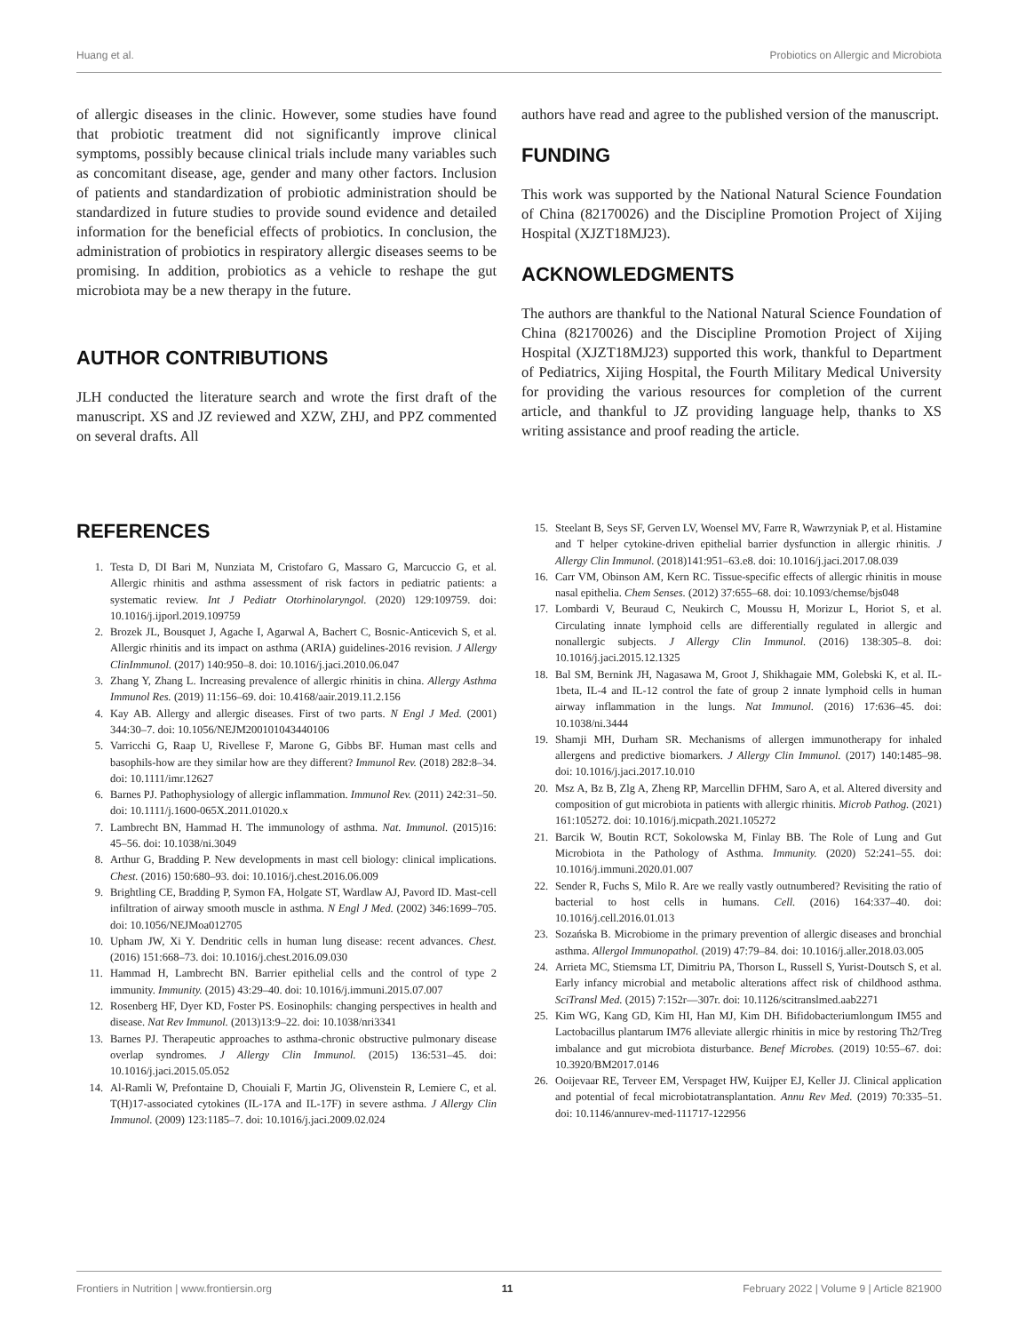Huang et al. Probiotics on Allergic and Microbiota
of allergic diseases in the clinic. However, some studies have found that probiotic treatment did not significantly improve clinical symptoms, possibly because clinical trials include many variables such as concomitant disease, age, gender and many other factors. Inclusion of patients and standardization of probiotic administration should be standardized in future studies to provide sound evidence and detailed information for the beneficial effects of probiotics. In conclusion, the administration of probiotics in respiratory allergic diseases seems to be promising. In addition, probiotics as a vehicle to reshape the gut microbiota may be a new therapy in the future.
AUTHOR CONTRIBUTIONS
JLH conducted the literature search and wrote the first draft of the manuscript. XS and JZ reviewed and XZW, ZHJ, and PPZ commented on several drafts. All
authors have read and agree to the published version of the manuscript.
FUNDING
This work was supported by the National Natural Science Foundation of China (82170026) and the Discipline Promotion Project of Xijing Hospital (XJZT18MJ23).
ACKNOWLEDGMENTS
The authors are thankful to the National Natural Science Foundation of China (82170026) and the Discipline Promotion Project of Xijing Hospital (XJZT18MJ23) supported this work, thankful to Department of Pediatrics, Xijing Hospital, the Fourth Military Medical University for providing the various resources for completion of the current article, and thankful to JZ providing language help, thanks to XS writing assistance and proof reading the article.
REFERENCES
1. Testa D, DI Bari M, Nunziata M, Cristofaro G, Massaro G, Marcuccio G, et al. Allergic rhinitis and asthma assessment of risk factors in pediatric patients: a systematic review. Int J Pediatr Otorhinolaryngol. (2020) 129:109759. doi: 10.1016/j.ijporl.2019.109759
2. Brozek JL, Bousquet J, Agache I, Agarwal A, Bachert C, Bosnic-Anticevich S, et al. Allergic rhinitis and its impact on asthma (ARIA) guidelines-2016 revision. J Allergy ClinImmunol. (2017) 140:950–8. doi: 10.1016/j.jaci.2010.06.047
3. Zhang Y, Zhang L. Increasing prevalence of allergic rhinitis in china. Allergy Asthma Immunol Res. (2019) 11:156–69. doi: 10.4168/aair.2019.11.2.156
4. Kay AB. Allergy and allergic diseases. First of two parts. N Engl J Med. (2001) 344:30–7. doi: 10.1056/NEJM200101043440106
5. Varricchi G, Raap U, Rivellese F, Marone G, Gibbs BF. Human mast cells and basophils-how are they similar how are they different? Immunol Rev. (2018) 282:8–34. doi: 10.1111/imr.12627
6. Barnes PJ. Pathophysiology of allergic inflammation. Immunol Rev. (2011) 242:31–50. doi: 10.1111/j.1600-065X.2011.01020.x
7. Lambrecht BN, Hammad H. The immunology of asthma. Nat. Immunol. (2015)16: 45–56. doi: 10.1038/ni.3049
8. Arthur G, Bradding P. New developments in mast cell biology: clinical implications. Chest. (2016) 150:680–93. doi: 10.1016/j.chest.2016.06.009
9. Brightling CE, Bradding P, Symon FA, Holgate ST, Wardlaw AJ, Pavord ID. Mast-cell infiltration of airway smooth muscle in asthma. N Engl J Med. (2002) 346:1699–705. doi: 10.1056/NEJMoa012705
10. Upham JW, Xi Y. Dendritic cells in human lung disease: recent advances. Chest. (2016) 151:668–73. doi: 10.1016/j.chest.2016.09.030
11. Hammad H, Lambrecht BN. Barrier epithelial cells and the control of type 2 immunity. Immunity. (2015) 43:29–40. doi: 10.1016/j.immuni.2015.07.007
12. Rosenberg HF, Dyer KD, Foster PS. Eosinophils: changing perspectives in health and disease. Nat Rev Immunol. (2013)13:9–22. doi: 10.1038/nri3341
13. Barnes PJ. Therapeutic approaches to asthma-chronic obstructive pulmonary disease overlap syndromes. J Allergy Clin Immunol. (2015) 136:531–45. doi: 10.1016/j.jaci.2015.05.052
14. Al-Ramli W, Prefontaine D, Chouiali F, Martin JG, Olivenstein R, Lemiere C, et al. T(H)17-associated cytokines (IL-17A and IL-17F) in severe asthma. J Allergy Clin Immunol. (2009) 123:1185–7. doi: 10.1016/j.jaci.2009.02.024
15. Steelant B, Seys SF, Gerven LV, Woensel MV, Farre R, Wawrzyniak P, et al. Histamine and T helper cytokine-driven epithelial barrier dysfunction in allergic rhinitis. J Allergy Clin Immunol. (2018)141:951–63.e8. doi: 10.1016/j.jaci.2017.08.039
16. Carr VM, Obinson AM, Kern RC. Tissue-specific effects of allergic rhinitis in mouse nasal epithelia. Chem Senses. (2012) 37:655–68. doi: 10.1093/chemse/bjs048
17. Lombardi V, Beuraud C, Neukirch C, Moussu H, Morizur L, Horiot S, et al. Circulating innate lymphoid cells are differentially regulated in allergic and nonallergic subjects. J Allergy Clin Immunol. (2016) 138:305–8. doi: 10.1016/j.jaci.2015.12.1325
18. Bal SM, Bernink JH, Nagasawa M, Groot J, Shikhagaie MM, Golebski K, et al. IL-1beta, IL-4 and IL-12 control the fate of group 2 innate lymphoid cells in human airway inflammation in the lungs. Nat Immunol. (2016) 17:636–45. doi: 10.1038/ni.3444
19. Shamji MH, Durham SR. Mechanisms of allergen immunotherapy for inhaled allergens and predictive biomarkers. J Allergy Clin Immunol. (2017) 140:1485–98. doi: 10.1016/j.jaci.2017.10.010
20. Msz A, Bz B, Zlg A, Zheng RP, Marcellin DFHM, Saro A, et al. Altered diversity and composition of gut microbiota in patients with allergic rhinitis. Microb Pathog. (2021) 161:105272. doi: 10.1016/j.micpath.2021.105272
21. Barcik W, Boutin RCT, Sokolowska M, Finlay BB. The Role of Lung and Gut Microbiota in the Pathology of Asthma. Immunity. (2020) 52:241–55. doi: 10.1016/j.immuni.2020.01.007
22. Sender R, Fuchs S, Milo R. Are we really vastly outnumbered? Revisiting the ratio of bacterial to host cells in humans. Cell. (2016) 164:337–40. doi: 10.1016/j.cell.2016.01.013
23. Sozańska B. Microbiome in the primary prevention of allergic diseases and bronchial asthma. Allergol Immunopathol. (2019) 47:79–84. doi: 10.1016/j.aller.2018.03.005
24. Arrieta MC, Stiemsma LT, Dimitriu PA, Thorson L, Russell S, Yurist-Doutsch S, et al. Early infancy microbial and metabolic alterations affect risk of childhood asthma. SciTransl Med. (2015) 7:152r—307r. doi: 10.1126/scitranslmed.aab2271
25. Kim WG, Kang GD, Kim HI, Han MJ, Kim DH. Bifidobacteriumlongum IM55 and Lactobacillus plantarum IM76 alleviate allergic rhinitis in mice by restoring Th2/Treg imbalance and gut microbiota disturbance. Benef Microbes. (2019) 10:55–67. doi: 10.3920/BM2017.0146
26. Ooijevaar RE, Terveer EM, Verspaget HW, Kuijper EJ, Keller JJ. Clinical application and potential of fecal microbiotatransplantation. Annu Rev Med. (2019) 70:335–51. doi: 10.1146/annurev-med-111717-122956
Frontiers in Nutrition | www.frontiersin.org 11 February 2022 | Volume 9 | Article 821900